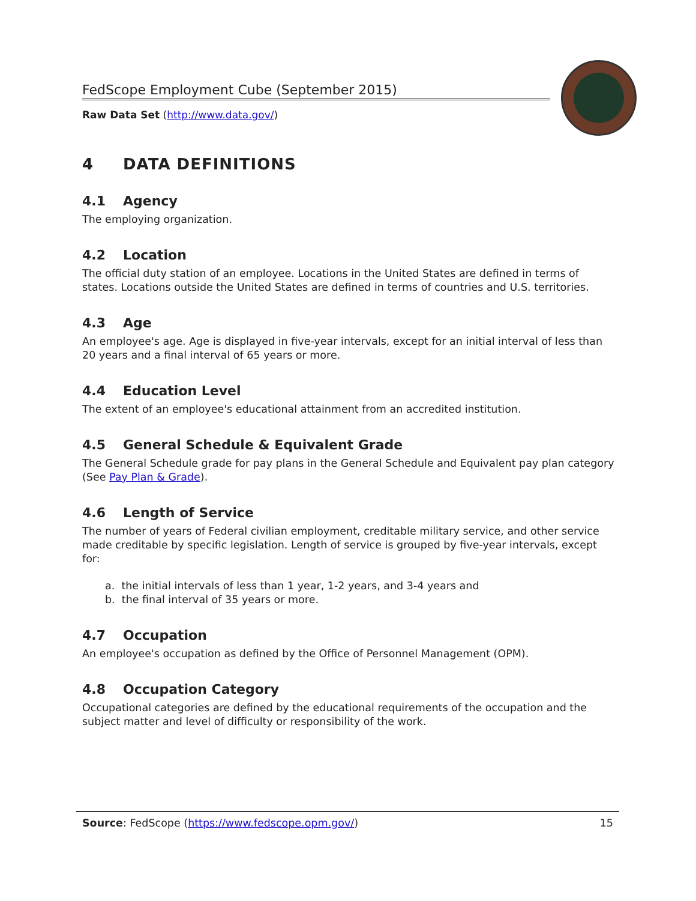FedScope Employment Cube (September 2015)
Raw Data Set (http://www.data.gov/)
4 DATA DEFINITIONS
4.1 Agency
The employing organization.
4.2 Location
The official duty station of an employee. Locations in the United States are defined in terms of states. Locations outside the United States are defined in terms of countries and U.S. territories.
4.3 Age
An employee's age. Age is displayed in five-year intervals, except for an initial interval of less than 20 years and a final interval of 65 years or more.
4.4 Education Level
The extent of an employee's educational attainment from an accredited institution.
4.5 General Schedule & Equivalent Grade
The General Schedule grade for pay plans in the General Schedule and Equivalent pay plan category (See Pay Plan & Grade).
4.6 Length of Service
The number of years of Federal civilian employment, creditable military service, and other service made creditable by specific legislation. Length of service is grouped by five-year intervals, except for:
a. the initial intervals of less than 1 year, 1-2 years, and 3-4 years and
b. the final interval of 35 years or more.
4.7 Occupation
An employee's occupation as defined by the Office of Personnel Management (OPM).
4.8 Occupation Category
Occupational categories are defined by the educational requirements of the occupation and the subject matter and level of difficulty or responsibility of the work.
Source: FedScope (https://www.fedscope.opm.gov/) 15